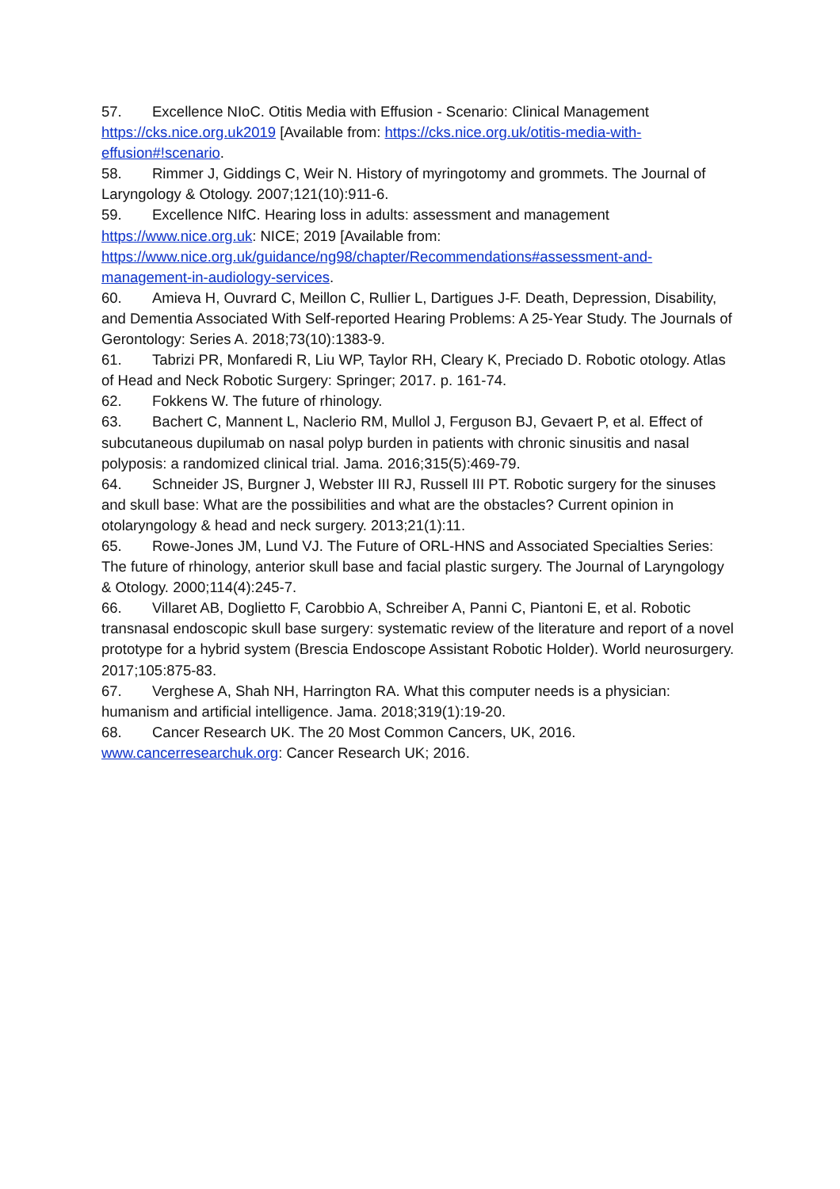57. Excellence NIoC. Otitis Media with Effusion - Scenario: Clinical Management https://cks.nice.org.uk2019 [Available from: https://cks.nice.org.uk/otitis-media-with-effusion#!scenario.
58. Rimmer J, Giddings C, Weir N. History of myringotomy and grommets. The Journal of Laryngology & Otology. 2007;121(10):911-6.
59. Excellence NIfC. Hearing loss in adults: assessment and management https://www.nice.org.uk: NICE; 2019 [Available from: https://www.nice.org.uk/guidance/ng98/chapter/Recommendations#assessment-and-management-in-audiology-services.
60. Amieva H, Ouvrard C, Meillon C, Rullier L, Dartigues J-F. Death, Depression, Disability, and Dementia Associated With Self-reported Hearing Problems: A 25-Year Study. The Journals of Gerontology: Series A. 2018;73(10):1383-9.
61. Tabrizi PR, Monfaredi R, Liu WP, Taylor RH, Cleary K, Preciado D. Robotic otology. Atlas of Head and Neck Robotic Surgery: Springer; 2017. p. 161-74.
62. Fokkens W. The future of rhinology.
63. Bachert C, Mannent L, Naclerio RM, Mullol J, Ferguson BJ, Gevaert P, et al. Effect of subcutaneous dupilumab on nasal polyp burden in patients with chronic sinusitis and nasal polyposis: a randomized clinical trial. Jama. 2016;315(5):469-79.
64. Schneider JS, Burgner J, Webster III RJ, Russell III PT. Robotic surgery for the sinuses and skull base: What are the possibilities and what are the obstacles? Current opinion in otolaryngology & head and neck surgery. 2013;21(1):11.
65. Rowe-Jones JM, Lund VJ. The Future of ORL-HNS and Associated Specialties Series: The future of rhinology, anterior skull base and facial plastic surgery. The Journal of Laryngology & Otology. 2000;114(4):245-7.
66. Villaret AB, Doglietto F, Carobbio A, Schreiber A, Panni C, Piantoni E, et al. Robotic transnasal endoscopic skull base surgery: systematic review of the literature and report of a novel prototype for a hybrid system (Brescia Endoscope Assistant Robotic Holder). World neurosurgery. 2017;105:875-83.
67. Verghese A, Shah NH, Harrington RA. What this computer needs is a physician: humanism and artificial intelligence. Jama. 2018;319(1):19-20.
68. Cancer Research UK. The 20 Most Common Cancers, UK, 2016. www.cancerresearchuk.org: Cancer Research UK; 2016.